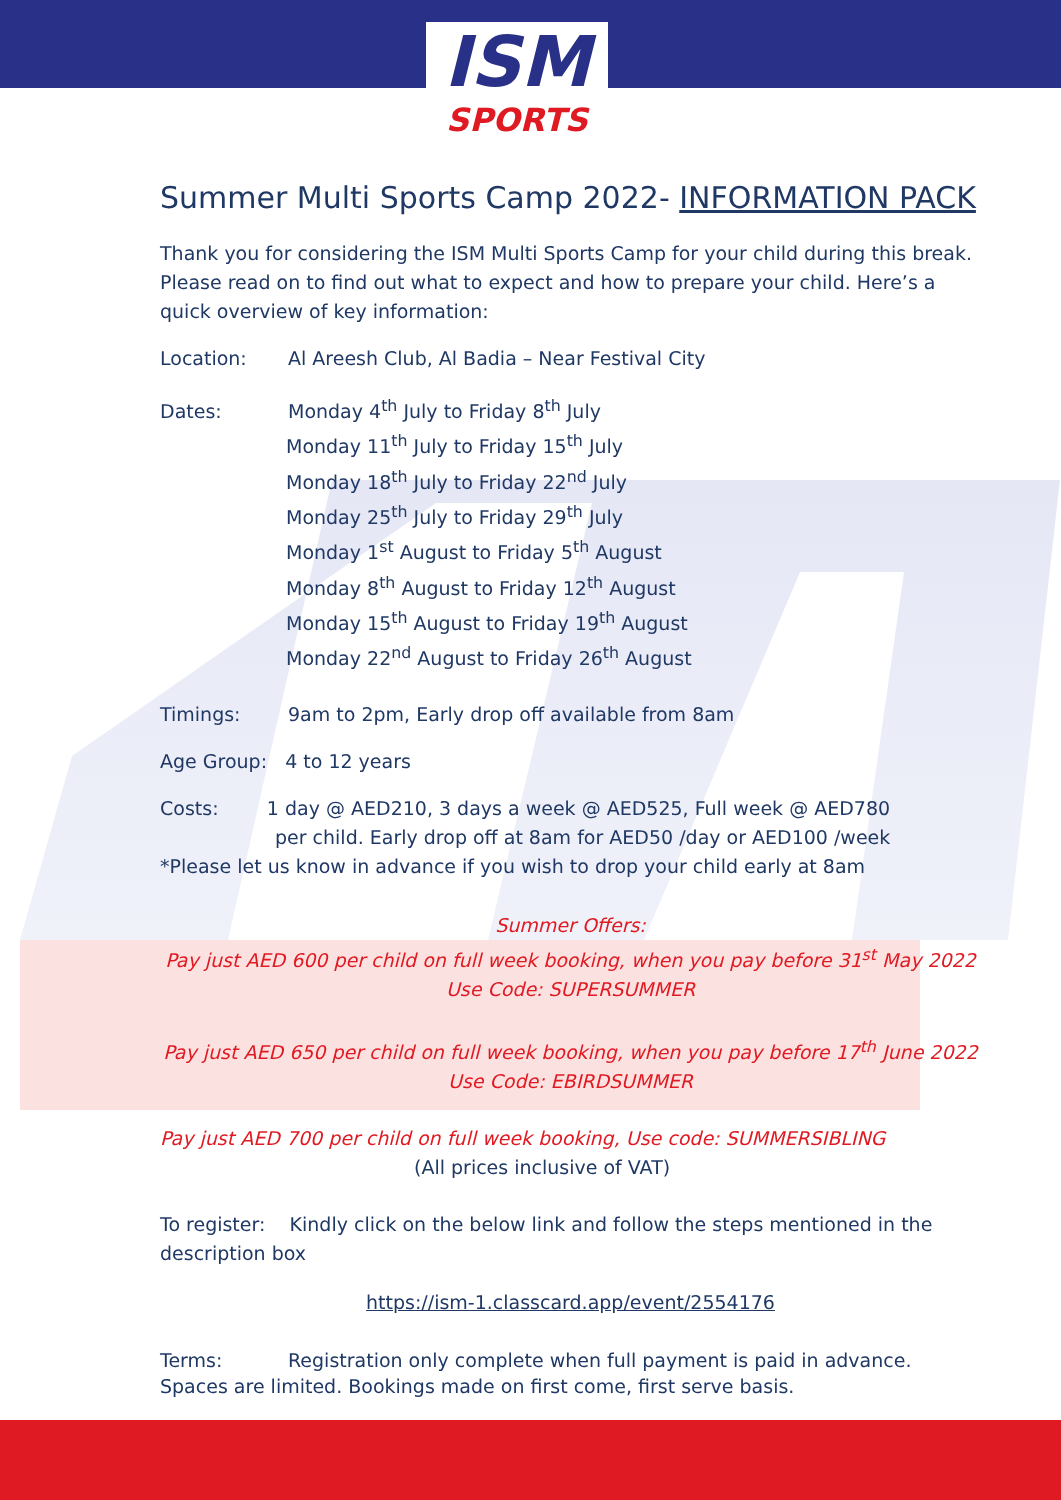ISM
SPORTS
Summer Multi Sports Camp 2022- INFORMATION PACK
Thank you for considering the ISM Multi Sports Camp for your child during this break. Please read on to find out what to expect and how to prepare your child. Here’s a quick overview of key information:
Location: Al Areesh Club, Al Badia – Near Festival City
Dates: Monday 4<sup>th</sup> July to Friday 8<sup>th</sup> July
Monday 11<sup>th</sup> July to Friday 15<sup>th</sup> July
Monday 18<sup>th</sup> July to Friday 22<sup>nd</sup> July
Monday 25<sup>th</sup> July to Friday 29<sup>th</sup> July
Monday 1<sup>st</sup> August to Friday 5<sup>th</sup> August
Monday 8<sup>th</sup> August to Friday 12<sup>th</sup> August
Monday 15<sup>th</sup> August to Friday 19<sup>th</sup> August
Monday 22<sup>nd</sup> August to Friday 26<sup>th</sup> August
Timings: 9am to 2pm, Early drop off available from 8am
Age Group: 4 to 12 years
Costs: 1 day @ AED210, 3 days a week @ AED525, Full week @ AED780
per child. Early drop off at 8am for AED50 /day or AED100 /week
*Please let us know in advance if you wish to drop your child early at 8am
Summer Offers:
Pay just AED 600 per child on full week booking, when you pay before 31<sup>st</sup> May 2022
Use Code: SUPERSUMMER
Pay just AED 650 per child on full week booking, when you pay before 17<sup>th</sup> June 2022
Use Code: EBIRDSUMMER
Pay just AED 700 per child on full week booking, Use code: SUMMERSIBLING
(All prices inclusive of VAT)
To register: Kindly click on the below link and follow the steps mentioned in the description box
https://ism-1.classcard.app/event/2554176
Terms: Registration only complete when full payment is paid in advance. Spaces are limited. Bookings made on first come, first serve basis.